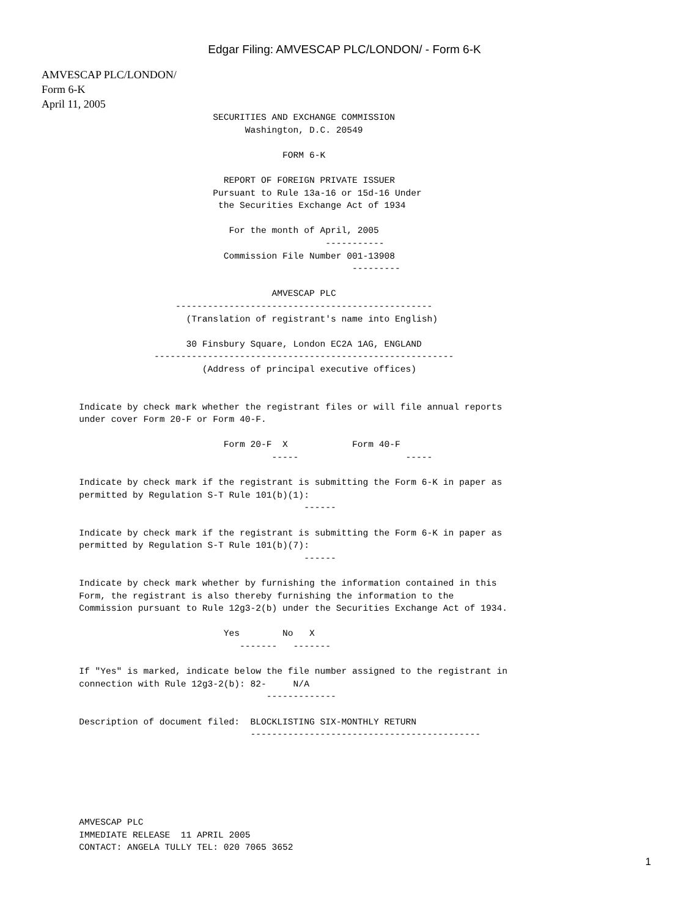Edgar Filing: AMVESCAP PLC/LONDON/ - Form 6-K
AMVESCAP PLC/LONDON/
Form 6-K
April 11, 2005
                                SECURITIES AND EXCHANGE COMMISSION
                                      Washington, D.C. 20549

                                             FORM 6-K

                                  REPORT OF FOREIGN PRIVATE ISSUER
                                Pursuant to Rule 13a-16 or 15d-16 Under
                                 the Securities Exchange Act of 1934

                                   For the month of April, 2005
                                                     -----------
                                  Commission File Number 001-13908
                                                          ---------

                                           AMVESCAP PLC
                         ------------------------------------------------
                           (Translation of registrant's name into English)

                           30 Finsbury Square, London EC2A 1AG, ENGLAND
                     --------------------------------------------------------
                              (Address of principal executive offices)


       Indicate by check mark whether the registrant files or will file annual reports
       under cover Form 20-F or Form 40-F.

                                  Form 20-F  X            Form 40-F
                                           -----                    -----

       Indicate by check mark if the registrant is submitting the Form 6-K in paper as
       permitted by Regulation S-T Rule 101(b)(1):
                                                 ------

       Indicate by check mark if the registrant is submitting the Form 6-K in paper as
       permitted by Regulation S-T Rule 101(b)(7):
                                                 ------

       Indicate by check mark whether by furnishing the information contained in this
       Form, the registrant is also thereby furnishing the information to the
       Commission pursuant to Rule 12g3-2(b) under the Securities Exchange Act of 1934.

                                  Yes        No   X
                                     -------   -------

       If "Yes" is marked, indicate below the file number assigned to the registrant in
       connection with Rule 12g3-2(b): 82-     N/A
                                          -------------

       Description of document filed:  BLOCKLISTING SIX-MONTHLY RETURN
                                       -------------------------------------------






       AMVESCAP PLC
       IMMEDIATE RELEASE  11 APRIL 2005
       CONTACT: ANGELA TULLY TEL: 020 7065 3652
1